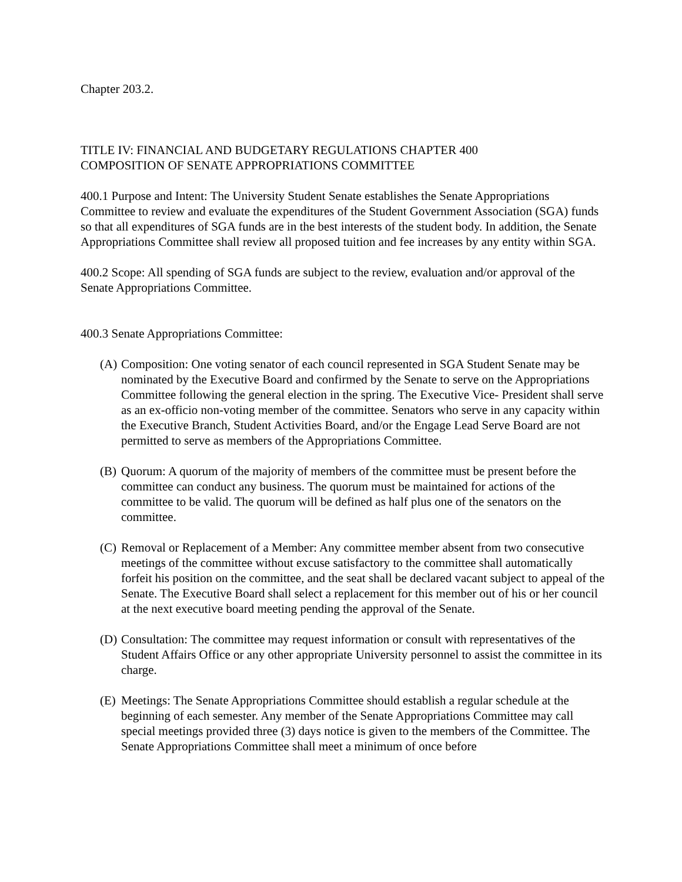Chapter 203.2.
TITLE IV: FINANCIAL AND BUDGETARY REGULATIONS CHAPTER 400
COMPOSITION OF SENATE APPROPRIATIONS COMMITTEE
400.1 Purpose and Intent: The University Student Senate establishes the Senate Appropriations Committee to review and evaluate the expenditures of the Student Government Association (SGA) funds so that all expenditures of SGA funds are in the best interests of the student body. In addition, the Senate Appropriations Committee shall review all proposed tuition and fee increases by any entity within SGA.
400.2 Scope: All spending of SGA funds are subject to the review, evaluation and/or approval of the Senate Appropriations Committee.
400.3 Senate Appropriations Committee:
(A) Composition: One voting senator of each council represented in SGA Student Senate may be nominated by the Executive Board and confirmed by the Senate to serve on the Appropriations Committee following the general election in the spring. The Executive Vice- President shall serve as an ex-officio non-voting member of the committee. Senators who serve in any capacity within the Executive Branch, Student Activities Board, and/or the Engage Lead Serve Board are not permitted to serve as members of the Appropriations Committee.
(B) Quorum: A quorum of the majority of members of the committee must be present before the committee can conduct any business. The quorum must be maintained for actions of the committee to be valid. The quorum will be defined as half plus one of the senators on the committee.
(C) Removal or Replacement of a Member: Any committee member absent from two consecutive meetings of the committee without excuse satisfactory to the committee shall automatically forfeit his position on the committee, and the seat shall be declared vacant subject to appeal of the Senate. The Executive Board shall select a replacement for this member out of his or her council at the next executive board meeting pending the approval of the Senate.
(D) Consultation: The committee may request information or consult with representatives of the Student Affairs Office or any other appropriate University personnel to assist the committee in its charge.
(E) Meetings: The Senate Appropriations Committee should establish a regular schedule at the beginning of each semester. Any member of the Senate Appropriations Committee may call special meetings provided three (3) days notice is given to the members of the Committee. The Senate Appropriations Committee shall meet a minimum of once before